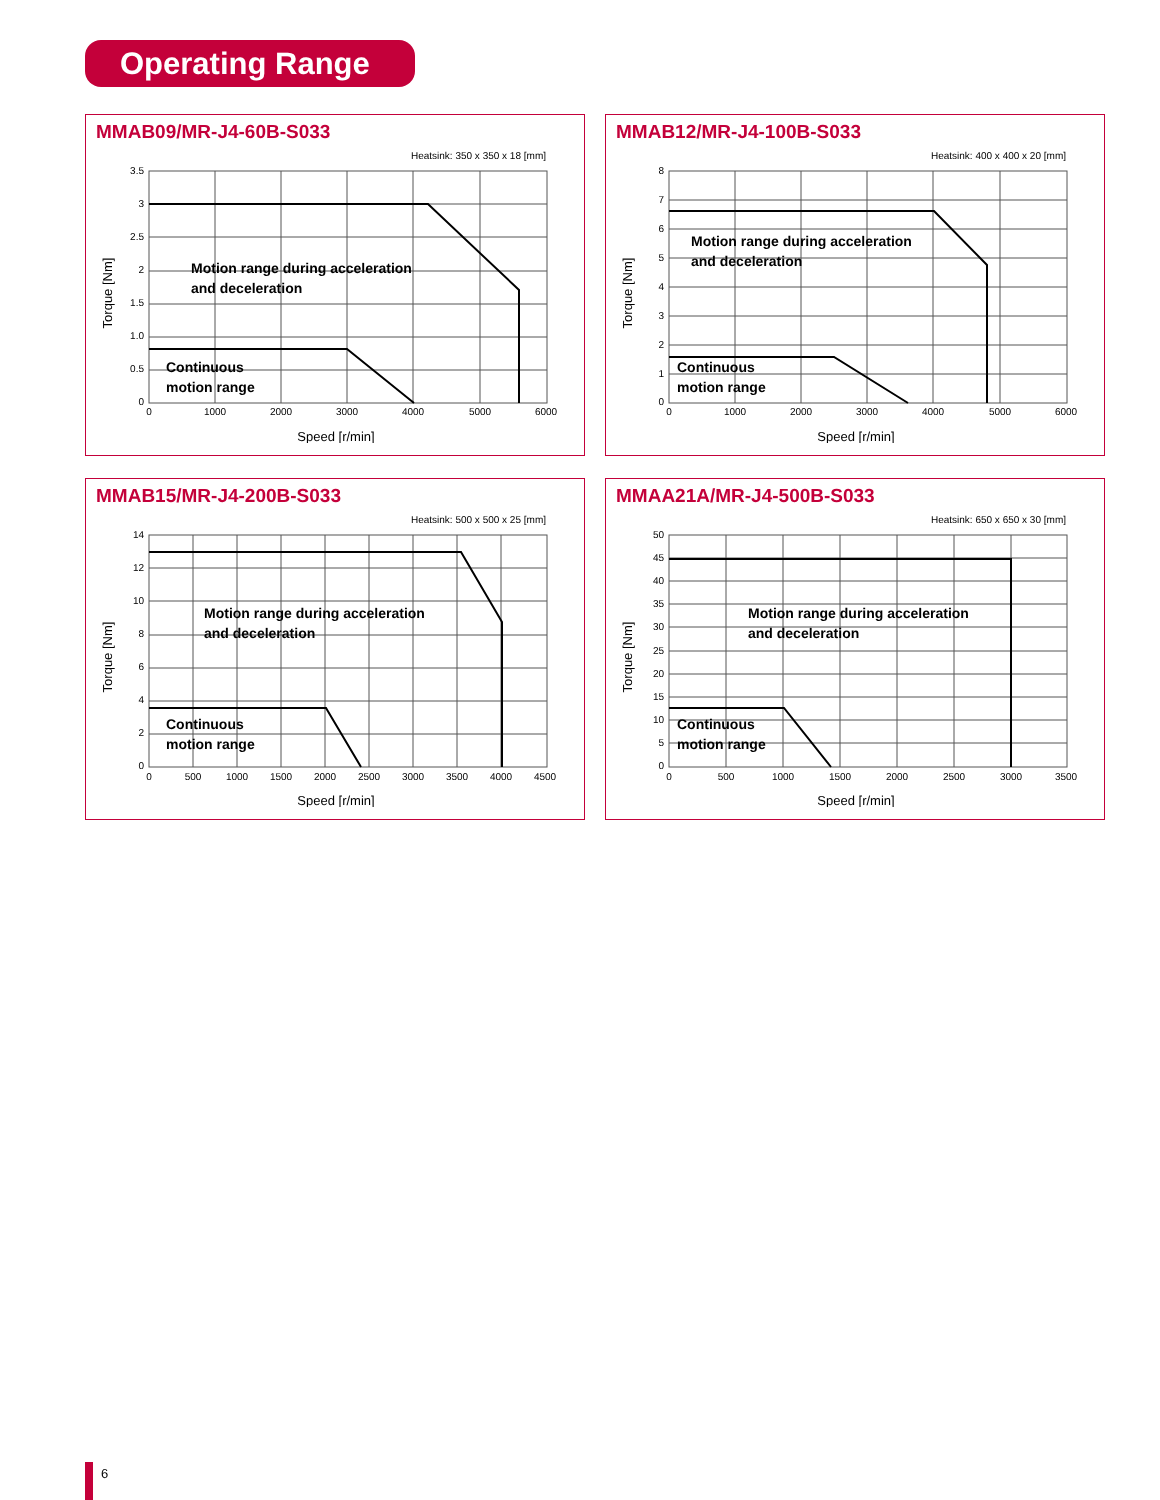Operating Range
MMAB09/MR-J4-60B-S033
Heatsink: 350 x 350 x 18 [mm]
3.5
3
2.5
2
1.5
1.0
0.5
0
0
1000
2000
3000
4000
5000
6000
Speed [r/min]
Torque [Nm]
Motion range during acceleration
and deceleration
Continuous
motion range
MMAB12/MR-J4-100B-S033
Heatsink: 400 x 400 x 20 [mm]
8
7
6
5
4
3
2
1
0
0
1000
2000
3000
4000
5000
6000
Speed [r/min]
Torque [Nm]
Motion range during acceleration
and deceleration
Continuous
motion range
MMAB15/MR-J4-200B-S033
Heatsink: 500 x 500 x 25 [mm]
14
12
10
8
6
4
2
0
0
500
1000
1500
2000
2500
3000
3500
4000
4500
Speed [r/min]
Torque [Nm]
Motion range during acceleration
and deceleration
Continuous
motion range
MMAA21A/MR-J4-500B-S033
Heatsink: 650 x 650 x 30 [mm]
50
45
40
35
30
25
20
15
10
5
0
0
500
1000
1500
2000
2500
3000
3500
Speed [r/min]
Torque [Nm]
Motion range during acceleration
and deceleration
Continuous
motion range
6